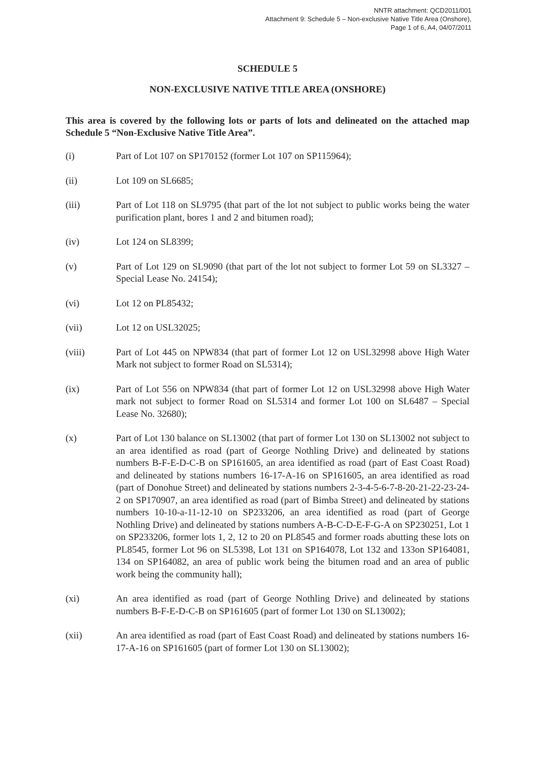NNTR attachment: QCD2011/001
Attachment 9: Schedule 5 – Non-exclusive Native Title Area (Onshore),
Page 1 of 6, A4, 04/07/2011
SCHEDULE 5
NON-EXCLUSIVE NATIVE TITLE AREA (ONSHORE)
This area is covered by the following lots or parts of lots and delineated on the attached map Schedule 5 “Non-Exclusive Native Title Area”.
(i) Part of Lot 107 on SP170152 (former Lot 107 on SP115964);
(ii) Lot 109 on SL6685;
(iii) Part of Lot 118 on SL9795 (that part of the lot not subject to public works being the water purification plant, bores 1 and 2 and bitumen road);
(iv) Lot 124 on SL8399;
(v) Part of Lot 129 on SL9090 (that part of the lot not subject to former Lot 59 on SL3327 – Special Lease No. 24154);
(vi) Lot 12 on PL85432;
(vii) Lot 12 on USL32025;
(viii) Part of Lot 445 on NPW834 (that part of former Lot 12 on USL32998 above High Water Mark not subject to former Road on SL5314);
(ix) Part of Lot 556 on NPW834 (that part of former Lot 12 on USL32998 above High Water mark not subject to former Road on SL5314 and former Lot 100 on SL6487 – Special Lease No. 32680);
(x) Part of Lot 130 balance on SL13002 (that part of former Lot 130 on SL13002 not subject to an area identified as road (part of George Nothling Drive) and delineated by stations numbers B-F-E-D-C-B on SP161605, an area identified as road (part of East Coast Road) and delineated by stations numbers 16-17-A-16 on SP161605, an area identified as road (part of Donohue Street) and delineated by stations numbers 2-3-4-5-6-7-8-20-21-22-23-24-2 on SP170907, an area identified as road (part of Bimba Street) and delineated by stations numbers 10-10-a-11-12-10 on SP233206, an area identified as road (part of George Nothling Drive) and delineated by stations numbers A-B-C-D-E-F-G-A on SP230251, Lot 1 on SP233206, former lots 1, 2, 12 to 20 on PL8545 and former roads abutting these lots on PL8545, former Lot 96 on SL5398, Lot 131 on SP164078, Lot 132 and 133on SP164081, 134 on SP164082, an area of public work being the bitumen road and an area of public work being the community hall);
(xi) An area identified as road (part of George Nothling Drive) and delineated by stations numbers B-F-E-D-C-B on SP161605 (part of former Lot 130 on SL13002);
(xii) An area identified as road (part of East Coast Road) and delineated by stations numbers 16-17-A-16 on SP161605 (part of former Lot 130 on SL13002);